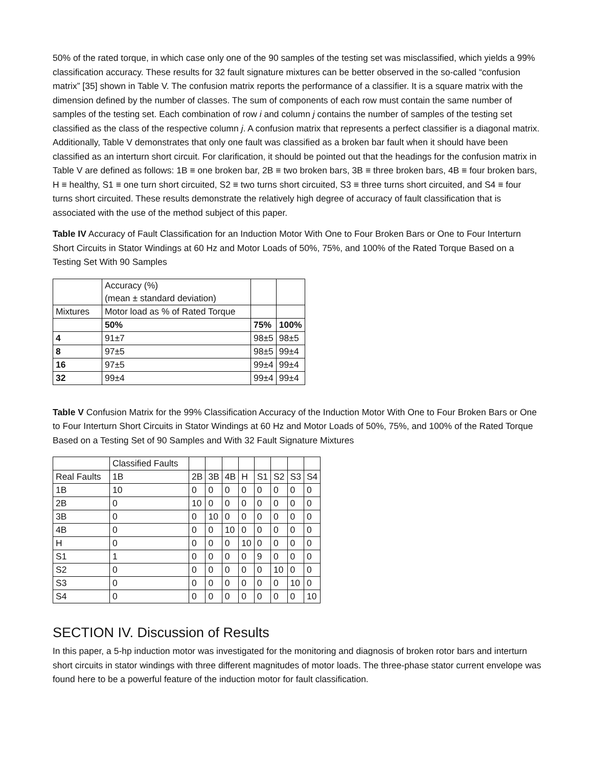50% of the rated torque, in which case only one of the 90 samples of the testing set was misclassified, which yields a 99% classification accuracy. These results for 32 fault signature mixtures can be better observed in the so-called “confusion matrix” [35] shown in Table V. The confusion matrix reports the performance of a classifier. It is a square matrix with the dimension defined by the number of classes. The sum of components of each row must contain the same number of samples of the testing set. Each combination of row i and column j contains the number of samples of the testing set classified as the class of the respective column j. A confusion matrix that represents a perfect classifier is a diagonal matrix. Additionally, Table V demonstrates that only one fault was classified as a broken bar fault when it should have been classified as an interturn short circuit. For clarification, it should be pointed out that the headings for the confusion matrix in Table V are defined as follows: 1B ≡ one broken bar, 2B ≡ two broken bars, 3B ≡ three broken bars, 4B ≡ four broken bars, H ≡ healthy, S1 ≡ one turn short circuited, S2 ≡ two turns short circuited, S3 ≡ three turns short circuited, and S4 ≡ four turns short circuited. These results demonstrate the relatively high degree of accuracy of fault classification that is associated with the use of the method subject of this paper.
Table IV Accuracy of Fault Classification for an Induction Motor With One to Four Broken Bars or One to Four Interturn Short Circuits in Stator Windings at 60 Hz and Motor Loads of 50%, 75%, and 100% of the Rated Torque Based on a Testing Set With 90 Samples
| | Accuracy (%) (mean ± standard deviation) | | |
| Mixtures | Motor load as % of Rated Torque | | |
| | 50% | 75% | 100% |
| 4 | 91±7 | 98±5 | 98±5 |
| 8 | 97±5 | 98±5 | 99±4 |
| 16 | 97±5 | 99±4 | 99±4 |
| 32 | 99±4 | 99±4 | 99±4 |
Table V Confusion Matrix for the 99% Classification Accuracy of the Induction Motor With One to Four Broken Bars or One to Four Interturn Short Circuits in Stator Windings at 60 Hz and Motor Loads of 50%, 75%, and 100% of the Rated Torque Based on a Testing Set of 90 Samples and With 32 Fault Signature Mixtures
| | Classified Faults | | | | | | | | |
| Real Faults | 1B | 2B | 3B | 4B | H | S1 | S2 | S3 | S4 |
| 1B | 10 | 0 | 0 | 0 | 0 | 0 | 0 | 0 | 0 |
| 2B | 0 | 10 | 0 | 0 | 0 | 0 | 0 | 0 | 0 |
| 3B | 0 | 0 | 10 | 0 | 0 | 0 | 0 | 0 | 0 |
| 4B | 0 | 0 | 0 | 10 | 0 | 0 | 0 | 0 | 0 |
| H | 0 | 0 | 0 | 0 | 10 | 0 | 0 | 0 | 0 |
| S1 | 1 | 0 | 0 | 0 | 0 | 9 | 0 | 0 | 0 |
| S2 | 0 | 0 | 0 | 0 | 0 | 0 | 10 | 0 | 0 |
| S3 | 0 | 0 | 0 | 0 | 0 | 0 | 0 | 10 | 0 |
| S4 | 0 | 0 | 0 | 0 | 0 | 0 | 0 | 0 | 10 |
SECTION IV. Discussion of Results
In this paper, a 5-hp induction motor was investigated for the monitoring and diagnosis of broken rotor bars and interturn short circuits in stator windings with three different magnitudes of motor loads. The three-phase stator current envelope was found here to be a powerful feature of the induction motor for fault classification.